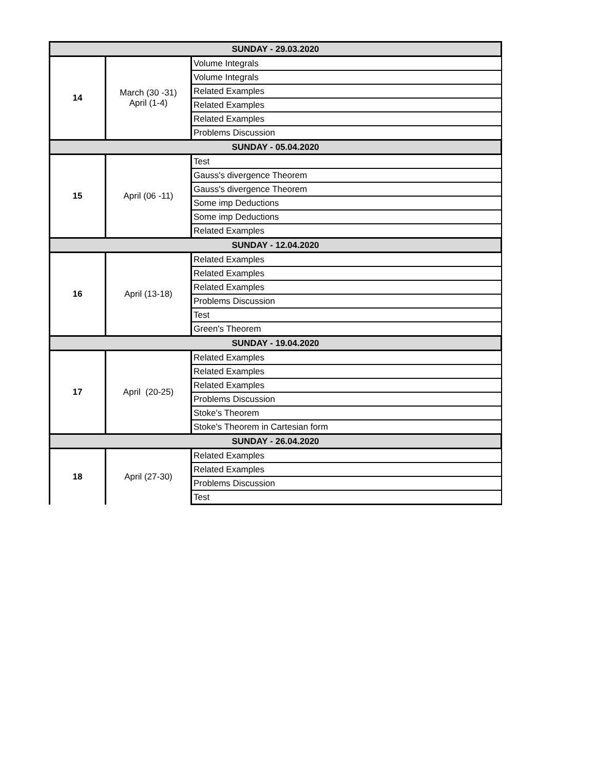| SUNDAY - 29.03.2020 | | |
| 14 | March (30 -31) April (1-4) | Volume Integrals |
| | | Volume Integrals |
| | | Related Examples |
| | | Related Examples |
| | | Related Examples |
| | | Problems Discussion |
| SUNDAY - 05.04.2020 | | |
| 15 | April (06 -11) | Test |
| | | Gauss's divergence Theorem |
| | | Gauss's divergence Theorem |
| | | Some imp Deductions |
| | | Some imp Deductions |
| | | Related Examples |
| SUNDAY - 12.04.2020 | | |
| 16 | April (13-18) | Related Examples |
| | | Related Examples |
| | | Related Examples |
| | | Problems Discussion |
| | | Test |
| | | Green's Theorem |
| SUNDAY - 19.04.2020 | | |
| 17 | April (20-25) | Related Examples |
| | | Related Examples |
| | | Related Examples |
| | | Problems Discussion |
| | | Stoke's Theorem |
| | | Stoke's Theorem in Cartesian form |
| SUNDAY - 26.04.2020 | | |
| 18 | April (27-30) | Related Examples |
| | | Related Examples |
| | | Problems Discussion |
| | | Test |